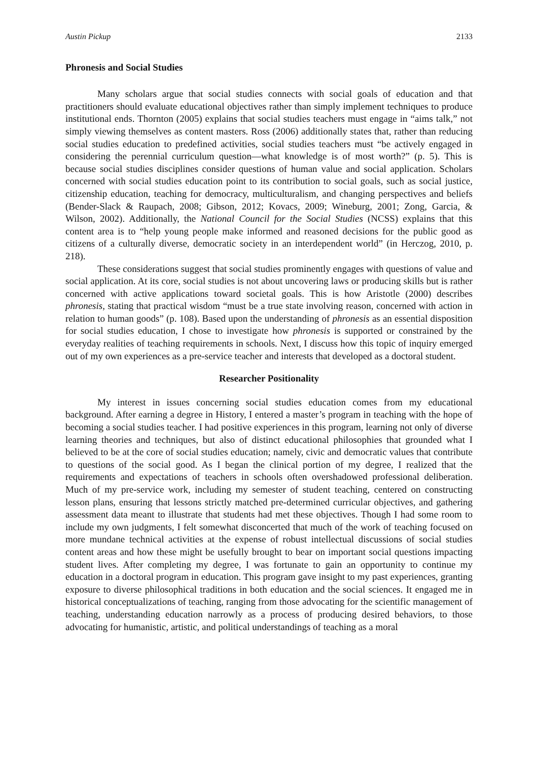Austin Pickup 2133
Phronesis and Social Studies
Many scholars argue that social studies connects with social goals of education and that practitioners should evaluate educational objectives rather than simply implement techniques to produce institutional ends. Thornton (2005) explains that social studies teachers must engage in “aims talk,” not simply viewing themselves as content masters. Ross (2006) additionally states that, rather than reducing social studies education to predefined activities, social studies teachers must “be actively engaged in considering the perennial curriculum question—what knowledge is of most worth?” (p. 5). This is because social studies disciplines consider questions of human value and social application. Scholars concerned with social studies education point to its contribution to social goals, such as social justice, citizenship education, teaching for democracy, multiculturalism, and changing perspectives and beliefs (Bender-Slack & Raupach, 2008; Gibson, 2012; Kovacs, 2009; Wineburg, 2001; Zong, Garcia, & Wilson, 2002). Additionally, the National Council for the Social Studies (NCSS) explains that this content area is to “help young people make informed and reasoned decisions for the public good as citizens of a culturally diverse, democratic society in an interdependent world” (in Herczog, 2010, p. 218).
These considerations suggest that social studies prominently engages with questions of value and social application. At its core, social studies is not about uncovering laws or producing skills but is rather concerned with active applications toward societal goals. This is how Aristotle (2000) describes phronesis, stating that practical wisdom “must be a true state involving reason, concerned with action in relation to human goods” (p. 108). Based upon the understanding of phronesis as an essential disposition for social studies education, I chose to investigate how phronesis is supported or constrained by the everyday realities of teaching requirements in schools. Next, I discuss how this topic of inquiry emerged out of my own experiences as a pre-service teacher and interests that developed as a doctoral student.
Researcher Positionality
My interest in issues concerning social studies education comes from my educational background. After earning a degree in History, I entered a master’s program in teaching with the hope of becoming a social studies teacher. I had positive experiences in this program, learning not only of diverse learning theories and techniques, but also of distinct educational philosophies that grounded what I believed to be at the core of social studies education; namely, civic and democratic values that contribute to questions of the social good. As I began the clinical portion of my degree, I realized that the requirements and expectations of teachers in schools often overshadowed professional deliberation. Much of my pre-service work, including my semester of student teaching, centered on constructing lesson plans, ensuring that lessons strictly matched pre-determined curricular objectives, and gathering assessment data meant to illustrate that students had met these objectives. Though I had some room to include my own judgments, I felt somewhat disconcerted that much of the work of teaching focused on more mundane technical activities at the expense of robust intellectual discussions of social studies content areas and how these might be usefully brought to bear on important social questions impacting student lives. After completing my degree, I was fortunate to gain an opportunity to continue my education in a doctoral program in education. This program gave insight to my past experiences, granting exposure to diverse philosophical traditions in both education and the social sciences. It engaged me in historical conceptualizations of teaching, ranging from those advocating for the scientific management of teaching, understanding education narrowly as a process of producing desired behaviors, to those advocating for humanistic, artistic, and political understandings of teaching as a moral